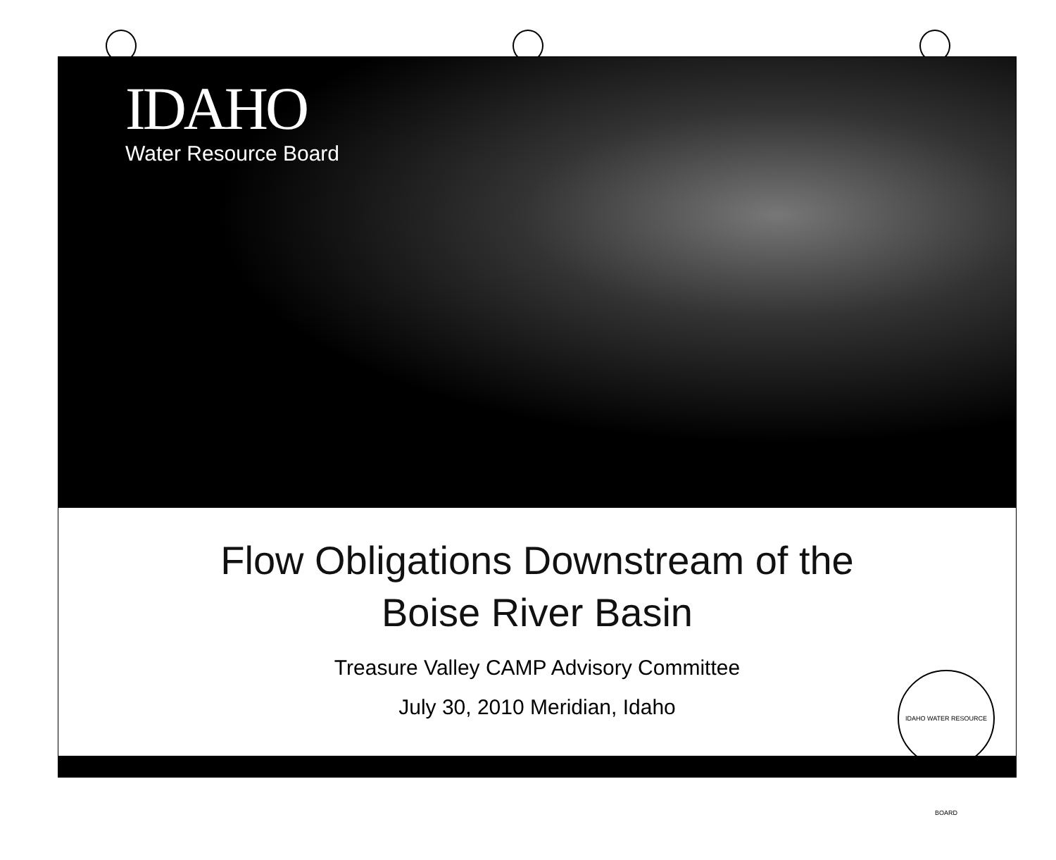IDAHO
Water Resource Board
Flow Obligations Downstream of the
Boise River Basin
Treasure Valley CAMP Advisory Committee
July 30, 2010 Meridian, Idaho
IDAHO WATER RESOURCE BOARD